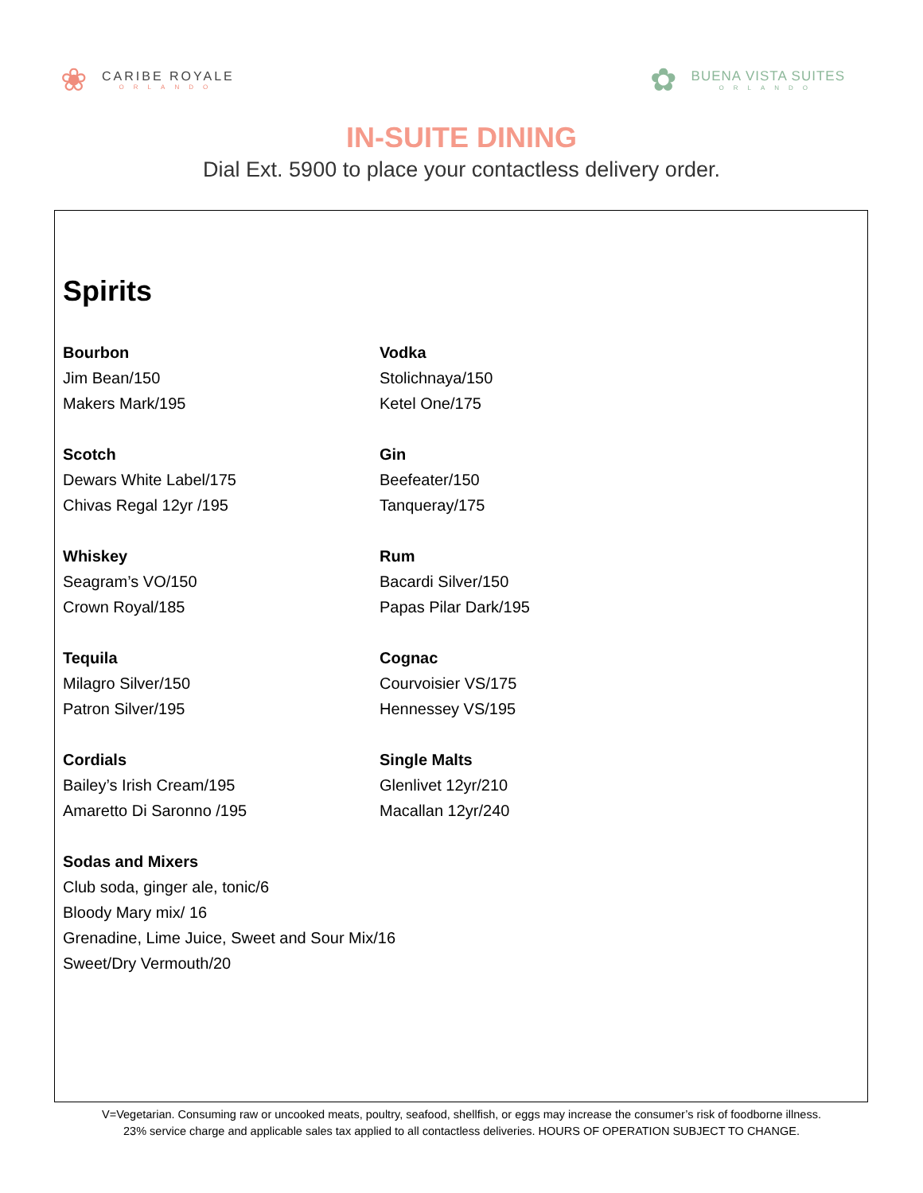❀
CARIBE ROYALE
ORLANDO
✿
BUENA VISTA SUITES
ORLANDO
IN-SUITE DINING
Dial Ext. 5900 to place your contactless delivery order.
Spirits
Bourbon
Jim Bean/150
Makers Mark/195
Scotch
Dewars White Label/175
Chivas Regal 12yr /195
Whiskey
Seagram’s VO/150
Crown Royal/185
Tequila
Milagro Silver/150
Patron Silver/195
Cordials
Bailey’s Irish Cream/195
Amaretto Di Saronno /195
Sodas and Mixers
Club soda, ginger ale, tonic/6
Bloody Mary mix/ 16
Grenadine, Lime Juice, Sweet and Sour Mix/16
Sweet/Dry Vermouth/20
Vodka
Stolichnaya/150
Ketel One/175
Gin
Beefeater/150
Tanqueray/175
Rum
Bacardi Silver/150
Papas Pilar Dark/195
Cognac
Courvoisier VS/175
Hennessey VS/195
Single Malts
Glenlivet 12yr/210
Macallan 12yr/240
V=Vegetarian. Consuming raw or uncooked meats, poultry, seafood, shellfish, or eggs may increase the consumer’s risk of foodborne illness.
23% service charge and applicable sales tax applied to all contactless deliveries. HOURS OF OPERATION SUBJECT TO CHANGE.